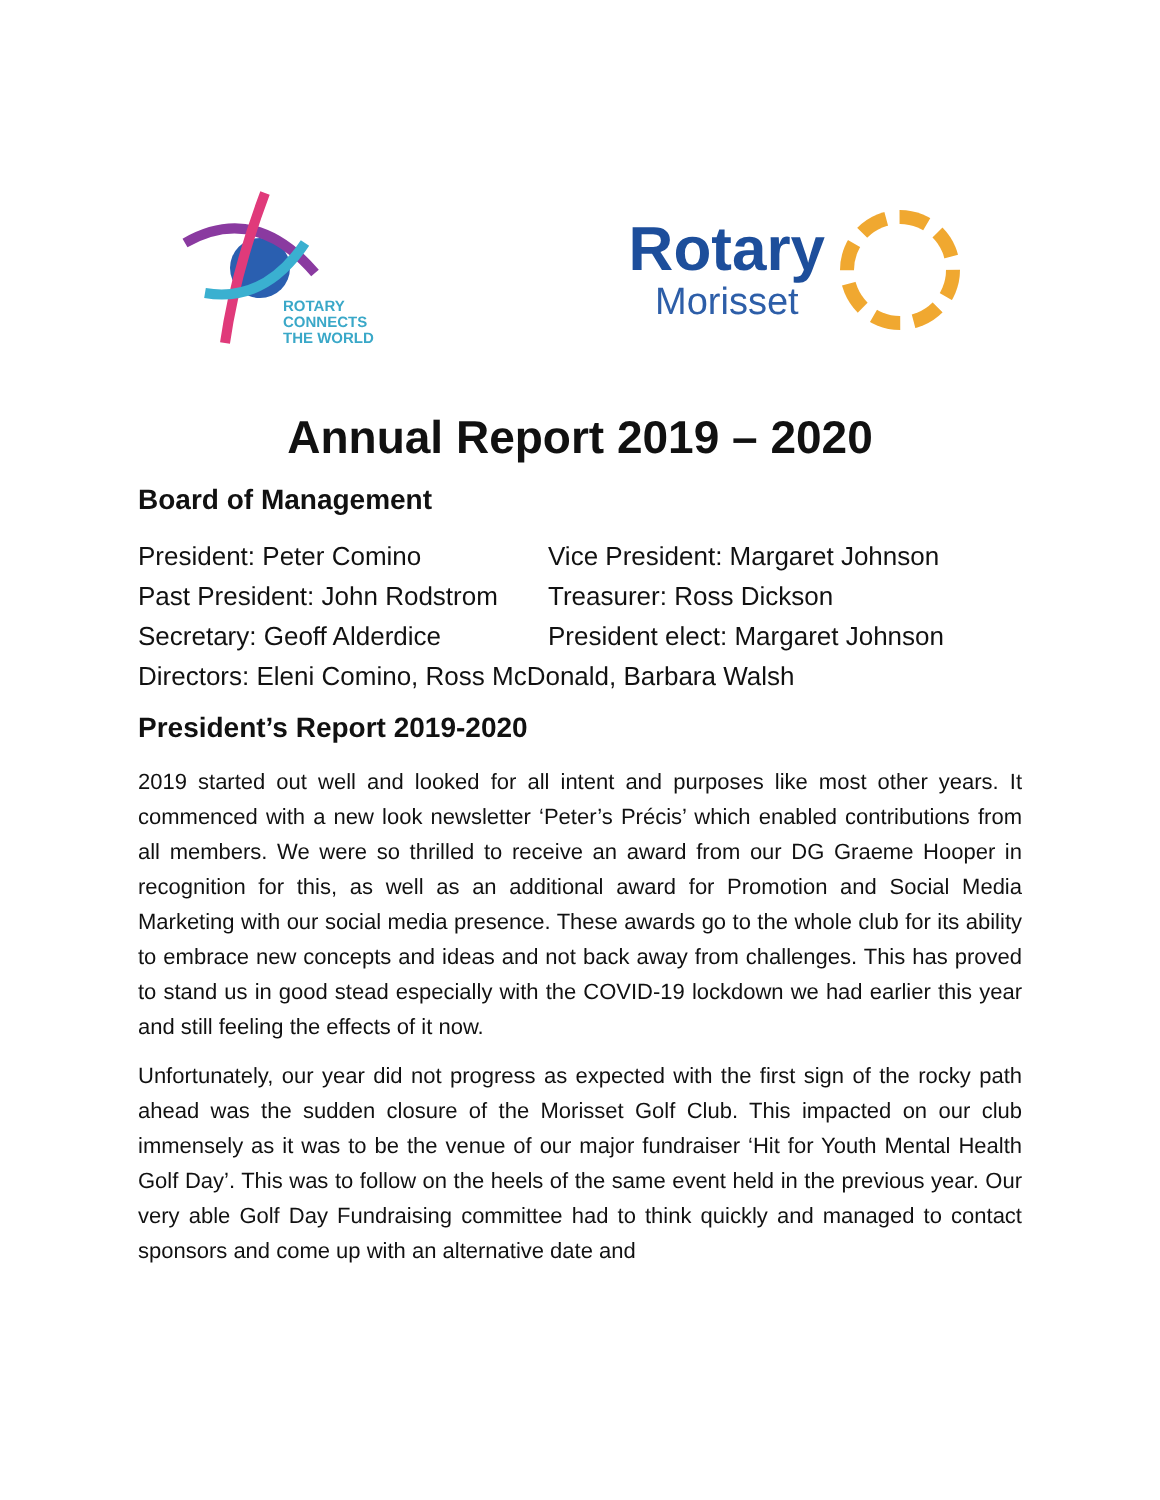ROTARY
CONNECTS
THE WORLD
Rotary
Morisset
Annual Report 2019 – 2020
Board of Management
President: Peter Comino Vice President: Margaret Johnson
Past President: John Rodstrom Treasurer: Ross Dickson
Secretary: Geoff Alderdice President elect: Margaret Johnson
Directors: Eleni Comino, Ross McDonald, Barbara Walsh
President’s Report 2019-2020
2019 started out well and looked for all intent and purposes like most other years. It commenced with a new look newsletter ‘Peter’s Précis’ which enabled contributions from all members. We were so thrilled to receive an award from our DG Graeme Hooper in recognition for this, as well as an additional award for Promotion and Social Media Marketing with our social media presence. These awards go to the whole club for its ability to embrace new concepts and ideas and not back away from challenges. This has proved to stand us in good stead especially with the COVID-19 lockdown we had earlier this year and still feeling the effects of it now.
Unfortunately, our year did not progress as expected with the first sign of the rocky path ahead was the sudden closure of the Morisset Golf Club. This impacted on our club immensely as it was to be the venue of our major fundraiser ‘Hit for Youth Mental Health Golf Day’. This was to follow on the heels of the same event held in the previous year. Our very able Golf Day Fundraising committee had to think quickly and managed to contact sponsors and come up with an alternative date and